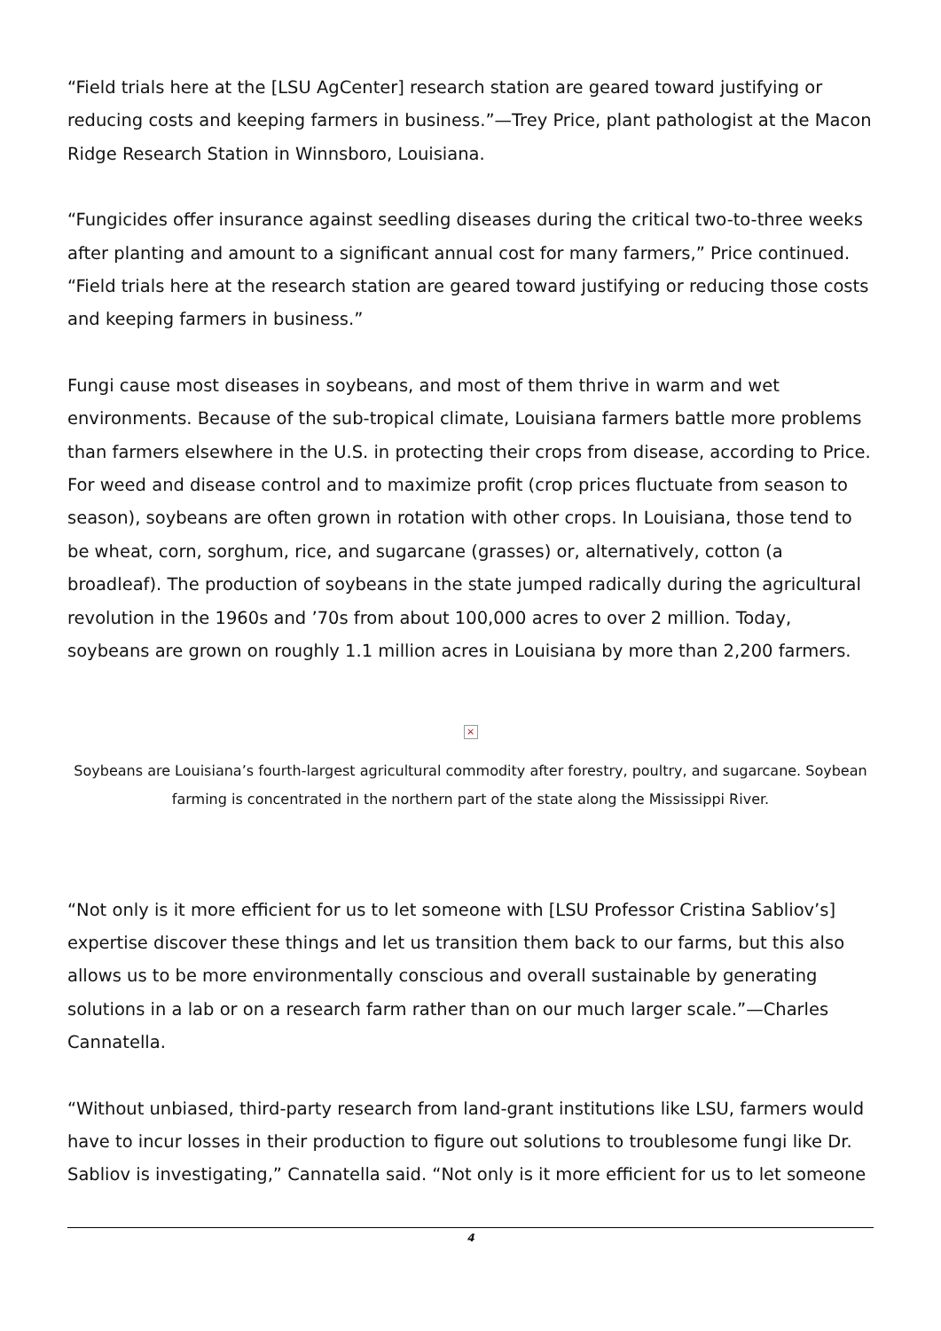“Field trials here at the [LSU AgCenter] research station are geared toward justifying or reducing costs and keeping farmers in business.”—Trey Price, plant pathologist at the Macon Ridge Research Station in Winnsboro, Louisiana.
“Fungicides offer insurance against seedling diseases during the critical two-to-three weeks after planting and amount to a significant annual cost for many farmers,” Price continued. “Field trials here at the research station are geared toward justifying or reducing those costs and keeping farmers in business.”
Fungi cause most diseases in soybeans, and most of them thrive in warm and wet environments. Because of the sub-tropical climate, Louisiana farmers battle more problems than farmers elsewhere in the U.S. in protecting their crops from disease, according to Price. For weed and disease control and to maximize profit (crop prices fluctuate from season to season), soybeans are often grown in rotation with other crops. In Louisiana, those tend to be wheat, corn, sorghum, rice, and sugarcane (grasses) or, alternatively, cotton (a broadleaf). The production of soybeans in the state jumped radically during the agricultural revolution in the 1960s and ’70s from about 100,000 acres to over 2 million. Today, soybeans are grown on roughly 1.1 million acres in Louisiana by more than 2,200 farmers.
×
Soybeans are Louisiana’s fourth-largest agricultural commodity after forestry, poultry, and sugarcane. Soybean farming is concentrated in the northern part of the state along the Mississippi River.
“Not only is it more efficient for us to let someone with [LSU Professor Cristina Sabliov’s] expertise discover these things and let us transition them back to our farms, but this also allows us to be more environmentally conscious and overall sustainable by generating solutions in a lab or on a research farm rather than on our much larger scale.”—Charles Cannatella.
“Without unbiased, third-party research from land-grant institutions like LSU, farmers would have to incur losses in their production to figure out solutions to troublesome fungi like Dr. Sabliov is investigating,” Cannatella said. “Not only is it more efficient for us to let someone
4